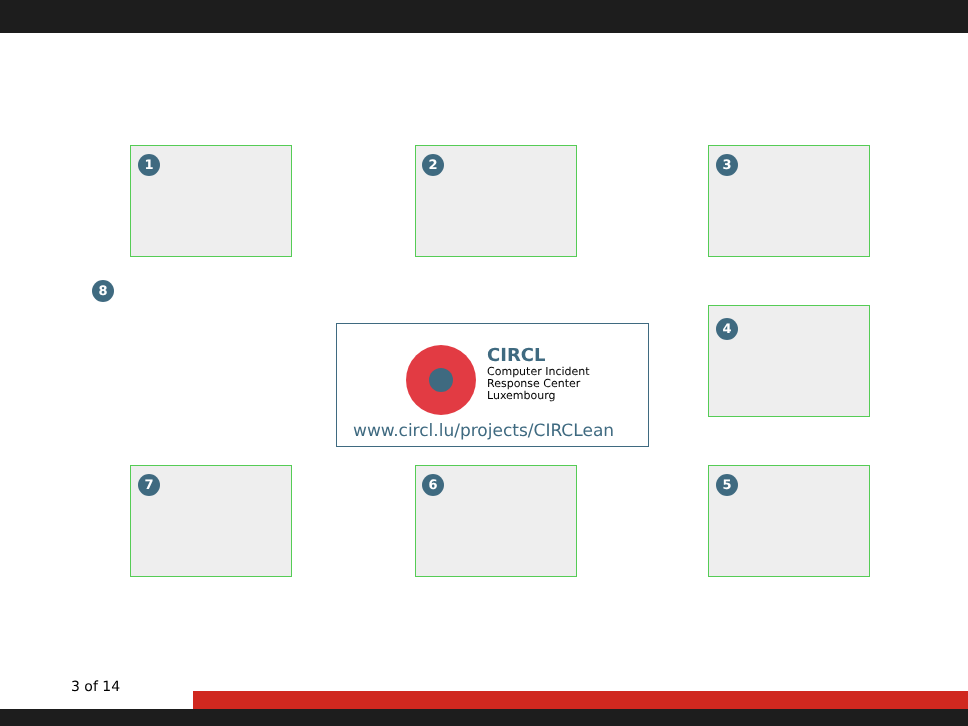1 2 3
4
5
6
7
8
CIRCL
Computer Incident
Response Center
Luxembourg
www.circl.lu/projects/CIRCLean
3 of 14